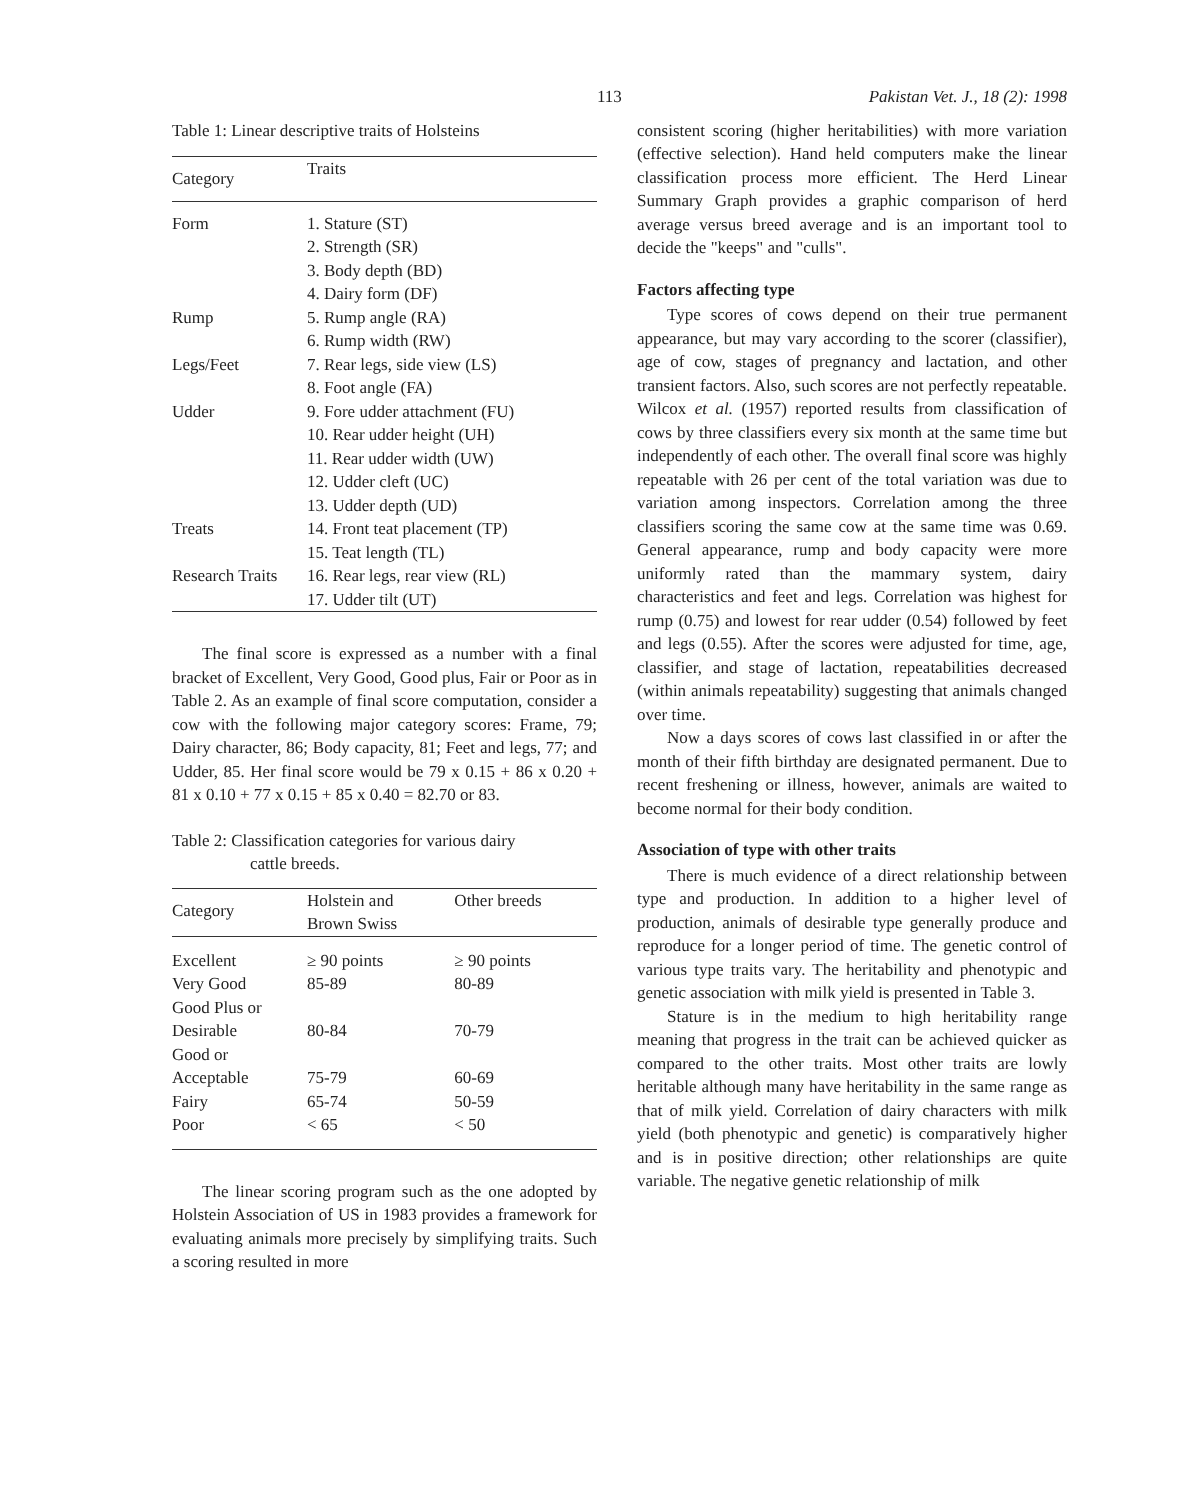113 Pakistan Vet. J., 18 (2): 1998
Table 1: Linear descriptive traits of Holsteins
| Category | Traits |
| --- | --- |
| Form | 1. Stature (ST) |
| | 2. Strength (SR) |
| | 3. Body depth (BD) |
| | 4. Dairy form (DF) |
| Rump | 5. Rump angle (RA) |
| | 6. Rump width (RW) |
| Legs/Feet | 7. Rear legs, side view (LS) |
| | 8. Foot angle (FA) |
| Udder | 9. Fore udder attachment (FU) |
| | 10. Rear udder height (UH) |
| | 11. Rear udder width (UW) |
| | 12. Udder cleft (UC) |
| | 13. Udder depth (UD) |
| Treats | 14. Front teat placement (TP) |
| | 15. Teat length (TL) |
| Research Traits | 16. Rear legs, rear view (RL) |
| | 17. Udder tilt (UT) |
The final score is expressed as a number with a final bracket of Excellent, Very Good, Good plus, Fair or Poor as in Table 2. As an example of final score computation, consider a cow with the following major category scores: Frame, 79; Dairy character, 86; Body capacity, 81; Feet and legs, 77; and Udder, 85. Her final score would be 79 x 0.15 + 86 x 0.20 + 81 x 0.10 + 77 x 0.15 + 85 x 0.40 = 82.70 or 83.
Table 2: Classification categories for various dairy
cattle breeds.
| Category | Holstein and Brown Swiss | Other breeds |
| --- | --- | --- |
| Excellent | ≥ 90 points | ≥ 90 points |
| Very Good | 85-89 | 80-89 |
| Good Plus or Desirable | 80-84 | 70-79 |
| Good or Acceptable | 75-79 | 60-69 |
| Fairy | 65-74 | 50-59 |
| Poor | < 65 | < 50 |
The linear scoring program such as the one adopted by Holstein Association of US in 1983 provides a framework for evaluating animals more precisely by simplifying traits. Such a scoring resulted in more
consistent scoring (higher heritabilities) with more variation (effective selection). Hand held computers make the linear classification process more efficient. The Herd Linear Summary Graph provides a graphic comparison of herd average versus breed average and is an important tool to decide the "keeps" and "culls".
Factors affecting type
Type scores of cows depend on their true permanent appearance, but may vary according to the scorer (classifier), age of cow, stages of pregnancy and lactation, and other transient factors. Also, such scores are not perfectly repeatable. Wilcox et al. (1957) reported results from classification of cows by three classifiers every six month at the same time but independently of each other. The overall final score was highly repeatable with 26 per cent of the total variation was due to variation among inspectors. Correlation among the three classifiers scoring the same cow at the same time was 0.69. General appearance, rump and body capacity were more uniformly rated than the mammary system, dairy characteristics and feet and legs. Correlation was highest for rump (0.75) and lowest for rear udder (0.54) followed by feet and legs (0.55). After the scores were adjusted for time, age, classifier, and stage of lactation, repeatabilities decreased (within animals repeatability) suggesting that animals changed over time.
Now a days scores of cows last classified in or after the month of their fifth birthday are designated permanent. Due to recent freshening or illness, however, animals are waited to become normal for their body condition.
Association of type with other traits
There is much evidence of a direct relationship between type and production. In addition to a higher level of production, animals of desirable type generally produce and reproduce for a longer period of time. The genetic control of various type traits vary. The heritability and phenotypic and genetic association with milk yield is presented in Table 3.
Stature is in the medium to high heritability range meaning that progress in the trait can be achieved quicker as compared to the other traits. Most other traits are lowly heritable although many have heritability in the same range as that of milk yield. Correlation of dairy characters with milk yield (both phenotypic and genetic) is comparatively higher and is in positive direction; other relationships are quite variable. The negative genetic relationship of milk